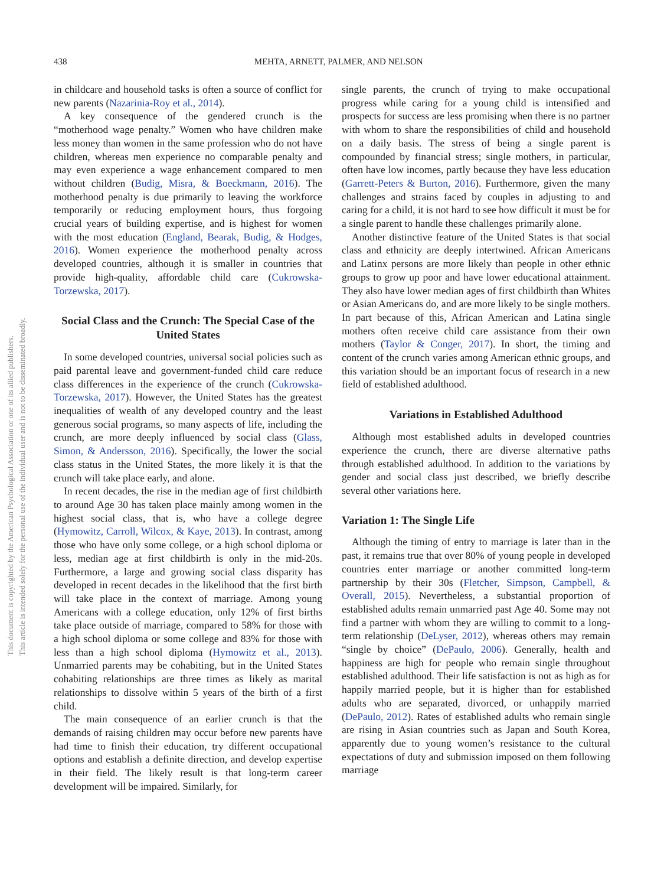438 MEHTA, ARNETT, PALMER, AND NELSON
This document is copyrighted by the American Psychological Association or one of its allied publishers.
This article is intended solely for the personal use of the individual user and is not to be disseminated broadly.
in childcare and household tasks is often a source of conflict for new parents (Nazarinia-Roy et al., 2014).
A key consequence of the gendered crunch is the “motherhood wage penalty.” Women who have children make less money than women in the same profession who do not have children, whereas men experience no comparable penalty and may even experience a wage enhancement compared to men without children (Budig, Misra, & Boeckmann, 2016). The motherhood penalty is due primarily to leaving the workforce temporarily or reducing employment hours, thus forgoing crucial years of building expertise, and is highest for women with the most education (England, Bearak, Budig, & Hodges, 2016). Women experience the motherhood penalty across developed countries, although it is smaller in countries that provide high-quality, affordable child care (Cukrowska-Torzewska, 2017).
Social Class and the Crunch: The Special Case of the United States
In some developed countries, universal social policies such as paid parental leave and government-funded child care reduce class differences in the experience of the crunch (Cukrowska-Torzewska, 2017). However, the United States has the greatest inequalities of wealth of any developed country and the least generous social programs, so many aspects of life, including the crunch, are more deeply influenced by social class (Glass, Simon, & Andersson, 2016). Specifically, the lower the social class status in the United States, the more likely it is that the crunch will take place early, and alone.
In recent decades, the rise in the median age of first childbirth to around Age 30 has taken place mainly among women in the highest social class, that is, who have a college degree (Hymowitz, Carroll, Wilcox, & Kaye, 2013). In contrast, among those who have only some college, or a high school diploma or less, median age at first childbirth is only in the mid-20s. Furthermore, a large and growing social class disparity has developed in recent decades in the likelihood that the first birth will take place in the context of marriage. Among young Americans with a college education, only 12% of first births take place outside of marriage, compared to 58% for those with a high school diploma or some college and 83% for those with less than a high school diploma (Hymowitz et al., 2013). Unmarried parents may be cohabiting, but in the United States cohabiting relationships are three times as likely as marital relationships to dissolve within 5 years of the birth of a first child.
The main consequence of an earlier crunch is that the demands of raising children may occur before new parents have had time to finish their education, try different occupational options and establish a definite direction, and develop expertise in their field. The likely result is that long-term career development will be impaired. Similarly, for
single parents, the crunch of trying to make occupational progress while caring for a young child is intensified and prospects for success are less promising when there is no partner with whom to share the responsibilities of child and household on a daily basis. The stress of being a single parent is compounded by financial stress; single mothers, in particular, often have low incomes, partly because they have less education (Garrett-Peters & Burton, 2016). Furthermore, given the many challenges and strains faced by couples in adjusting to and caring for a child, it is not hard to see how difficult it must be for a single parent to handle these challenges primarily alone.
Another distinctive feature of the United States is that social class and ethnicity are deeply intertwined. African Americans and Latinx persons are more likely than people in other ethnic groups to grow up poor and have lower educational attainment. They also have lower median ages of first childbirth than Whites or Asian Americans do, and are more likely to be single mothers. In part because of this, African American and Latina single mothers often receive child care assistance from their own mothers (Taylor & Conger, 2017). In short, the timing and content of the crunch varies among American ethnic groups, and this variation should be an important focus of research in a new field of established adulthood.
Variations in Established Adulthood
Although most established adults in developed countries experience the crunch, there are diverse alternative paths through established adulthood. In addition to the variations by gender and social class just described, we briefly describe several other variations here.
Variation 1: The Single Life
Although the timing of entry to marriage is later than in the past, it remains true that over 80% of young people in developed countries enter marriage or another committed long-term partnership by their 30s (Fletcher, Simpson, Campbell, & Overall, 2015). Nevertheless, a substantial proportion of established adults remain unmarried past Age 40. Some may not find a partner with whom they are willing to commit to a long-term relationship (DeLyser, 2012), whereas others may remain “single by choice” (DePaulo, 2006). Generally, health and happiness are high for people who remain single throughout established adulthood. Their life satisfaction is not as high as for happily married people, but it is higher than for established adults who are separated, divorced, or unhappily married (DePaulo, 2012). Rates of established adults who remain single are rising in Asian countries such as Japan and South Korea, apparently due to young women’s resistance to the cultural expectations of duty and submission imposed on them following marriage